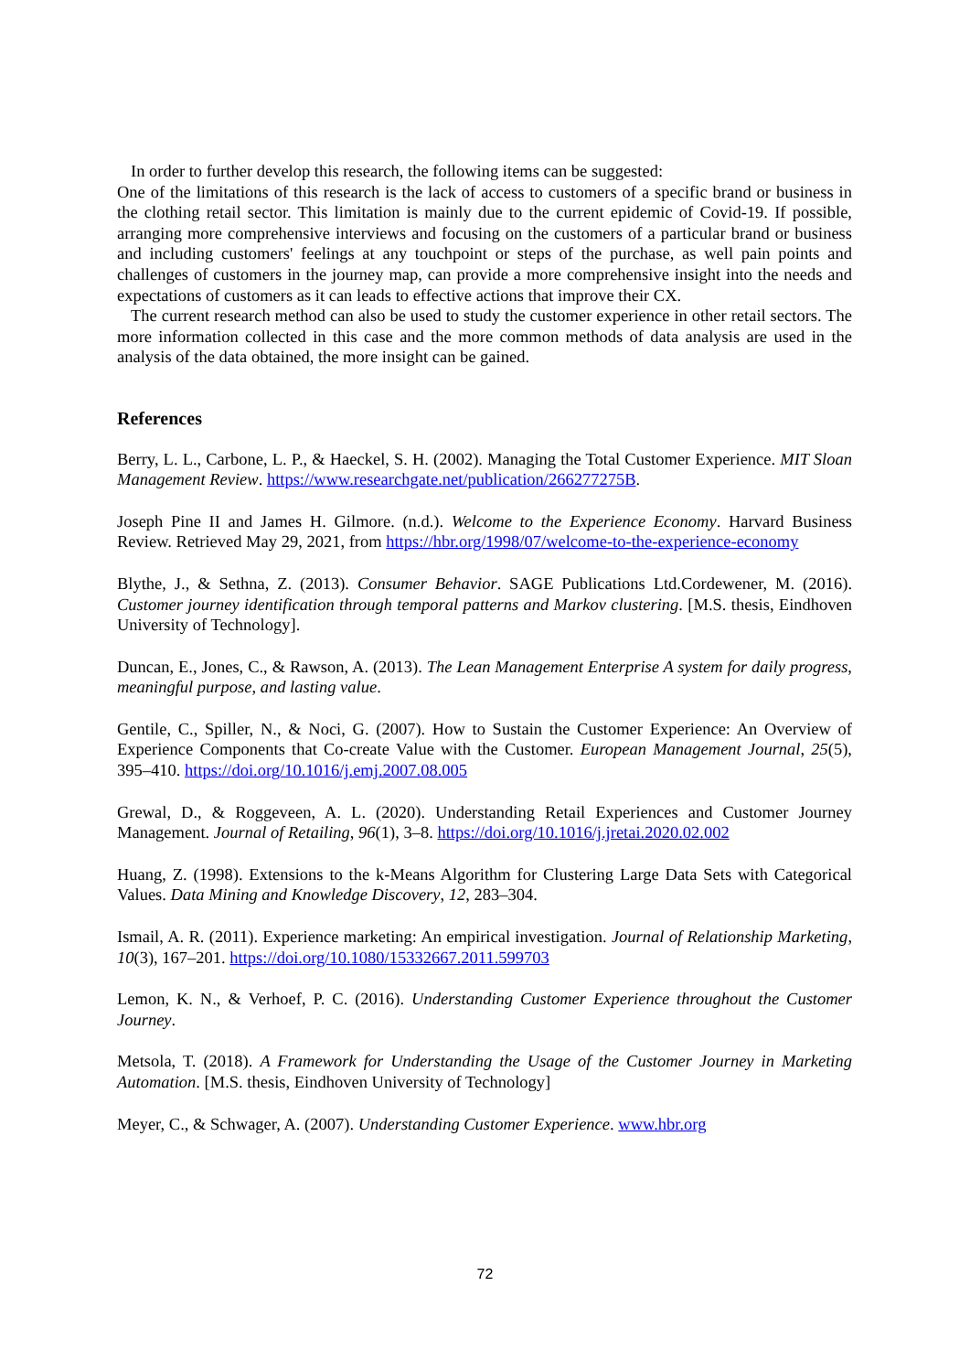In order to further develop this research, the following items can be suggested:
One of the limitations of this research is the lack of access to customers of a specific brand or business in the clothing retail sector. This limitation is mainly due to the current epidemic of Covid-19. If possible, arranging more comprehensive interviews and focusing on the customers of a particular brand or business and including customers' feelings at any touchpoint or steps of the purchase, as well pain points and challenges of customers in the journey map, can provide a more comprehensive insight into the needs and expectations of customers as it can leads to effective actions that improve their CX.
The current research method can also be used to study the customer experience in other retail sectors. The more information collected in this case and the more common methods of data analysis are used in the analysis of the data obtained, the more insight can be gained.
References
Berry, L. L., Carbone, L. P., & Haeckel, S. H. (2002). Managing the Total Customer Experience. MIT Sloan Management Review. https://www.researchgate.net/publication/266277275B.
Joseph Pine II and James H. Gilmore. (n.d.). Welcome to the Experience Economy. Harvard Business Review. Retrieved May 29, 2021, from https://hbr.org/1998/07/welcome-to-the-experience-economy
Blythe, J., & Sethna, Z. (2013). Consumer Behavior. SAGE Publications Ltd.Cordewener, M. (2016). Customer journey identification through temporal patterns and Markov clustering. [M.S. thesis, Eindhoven University of Technology].
Duncan, E., Jones, C., & Rawson, A. (2013). The Lean Management Enterprise A system for daily progress, meaningful purpose, and lasting value.
Gentile, C., Spiller, N., & Noci, G. (2007). How to Sustain the Customer Experience: An Overview of Experience Components that Co-create Value with the Customer. European Management Journal, 25(5), 395–410. https://doi.org/10.1016/j.emj.2007.08.005
Grewal, D., & Roggeveen, A. L. (2020). Understanding Retail Experiences and Customer Journey Management. Journal of Retailing, 96(1), 3–8. https://doi.org/10.1016/j.jretai.2020.02.002
Huang, Z. (1998). Extensions to the k-Means Algorithm for Clustering Large Data Sets with Categorical Values. Data Mining and Knowledge Discovery, 12, 283–304.
Ismail, A. R. (2011). Experience marketing: An empirical investigation. Journal of Relationship Marketing, 10(3), 167–201. https://doi.org/10.1080/15332667.2011.599703
Lemon, K. N., & Verhoef, P. C. (2016). Understanding Customer Experience throughout the Customer Journey.
Metsola, T. (2018). A Framework for Understanding the Usage of the Customer Journey in Marketing Automation. [M.S. thesis, Eindhoven University of Technology]
Meyer, C., & Schwager, A. (2007). Understanding Customer Experience. www.hbr.org
72